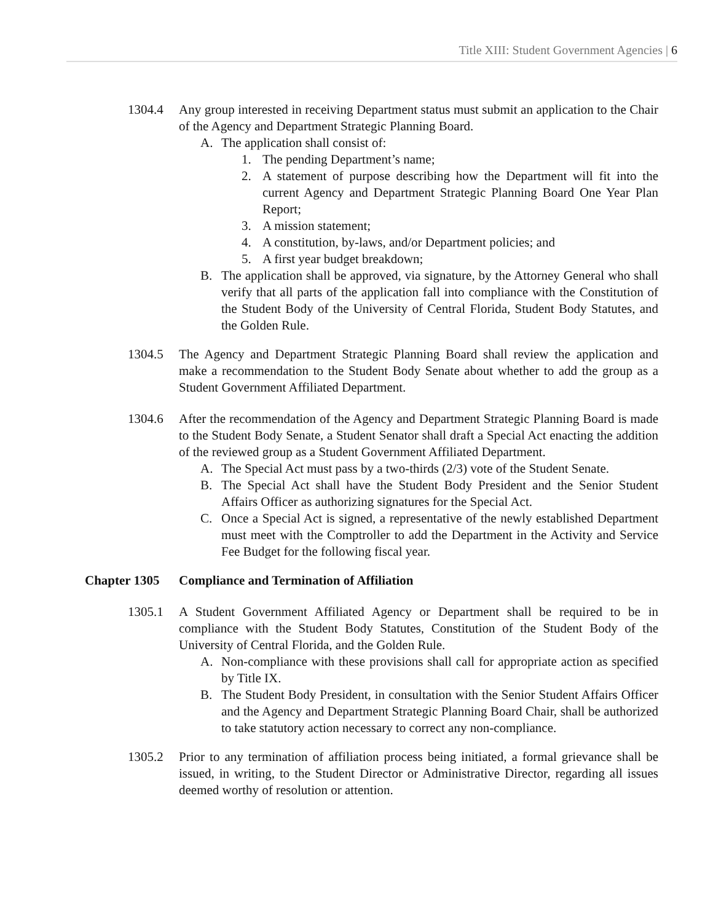Title XIII: Student Government Agencies | 6
1304.4 Any group interested in receiving Department status must submit an application to the Chair of the Agency and Department Strategic Planning Board.
A. The application shall consist of:
1. The pending Department’s name;
2. A statement of purpose describing how the Department will fit into the current Agency and Department Strategic Planning Board One Year Plan Report;
3. A mission statement;
4. A constitution, by-laws, and/or Department policies; and
5. A first year budget breakdown;
B. The application shall be approved, via signature, by the Attorney General who shall verify that all parts of the application fall into compliance with the Constitution of the Student Body of the University of Central Florida, Student Body Statutes, and the Golden Rule.
1304.5 The Agency and Department Strategic Planning Board shall review the application and make a recommendation to the Student Body Senate about whether to add the group as a Student Government Affiliated Department.
1304.6 After the recommendation of the Agency and Department Strategic Planning Board is made to the Student Body Senate, a Student Senator shall draft a Special Act enacting the addition of the reviewed group as a Student Government Affiliated Department.
A. The Special Act must pass by a two-thirds (2/3) vote of the Student Senate.
B. The Special Act shall have the Student Body President and the Senior Student Affairs Officer as authorizing signatures for the Special Act.
C. Once a Special Act is signed, a representative of the newly established Department must meet with the Comptroller to add the Department in the Activity and Service Fee Budget for the following fiscal year.
Chapter 1305 Compliance and Termination of Affiliation
1305.1 A Student Government Affiliated Agency or Department shall be required to be in compliance with the Student Body Statutes, Constitution of the Student Body of the University of Central Florida, and the Golden Rule.
A. Non-compliance with these provisions shall call for appropriate action as specified by Title IX.
B. The Student Body President, in consultation with the Senior Student Affairs Officer and the Agency and Department Strategic Planning Board Chair, shall be authorized to take statutory action necessary to correct any non-compliance.
1305.2 Prior to any termination of affiliation process being initiated, a formal grievance shall be issued, in writing, to the Student Director or Administrative Director, regarding all issues deemed worthy of resolution or attention.